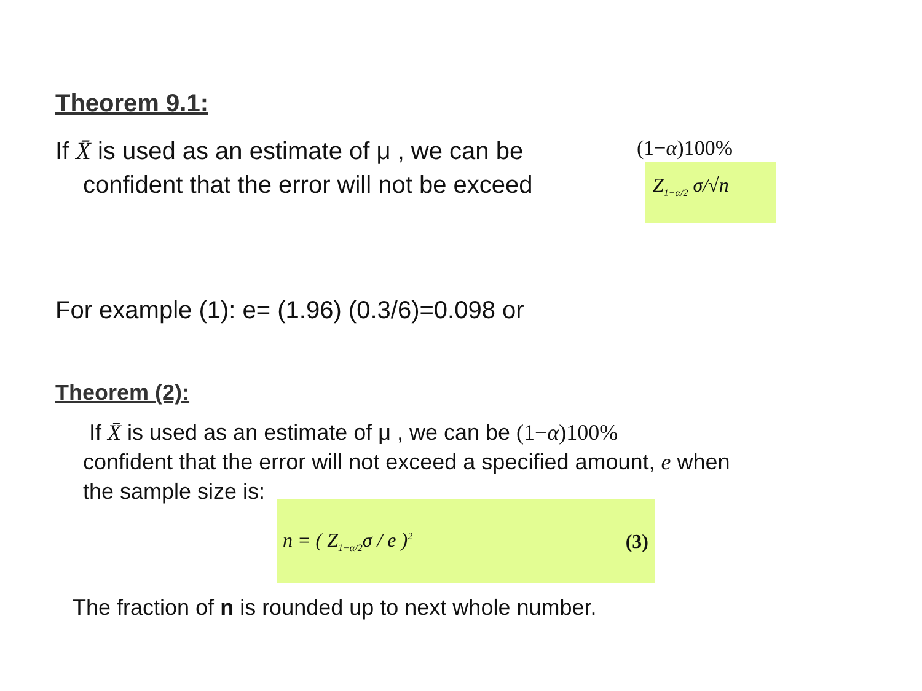Theorem 9.1:
If X̄ is used as an estimate of μ , we can be
confident that the error will not be exceed
(1−α)100%
Z<sub>1−α/2</sub> σ/√n
For example (1): e= (1.96) (0.3/6)=0.098 or
Theorem (2):
If X̄ is used as an estimate of μ , we can be (1−α)100%
confident that the error will not exceed a specified amount, e when
the sample size is:
n = ( Z<sub>1−α/2</sub>σ / e )<sup>2</sup> (3)
The fraction of n is rounded up to next whole number.